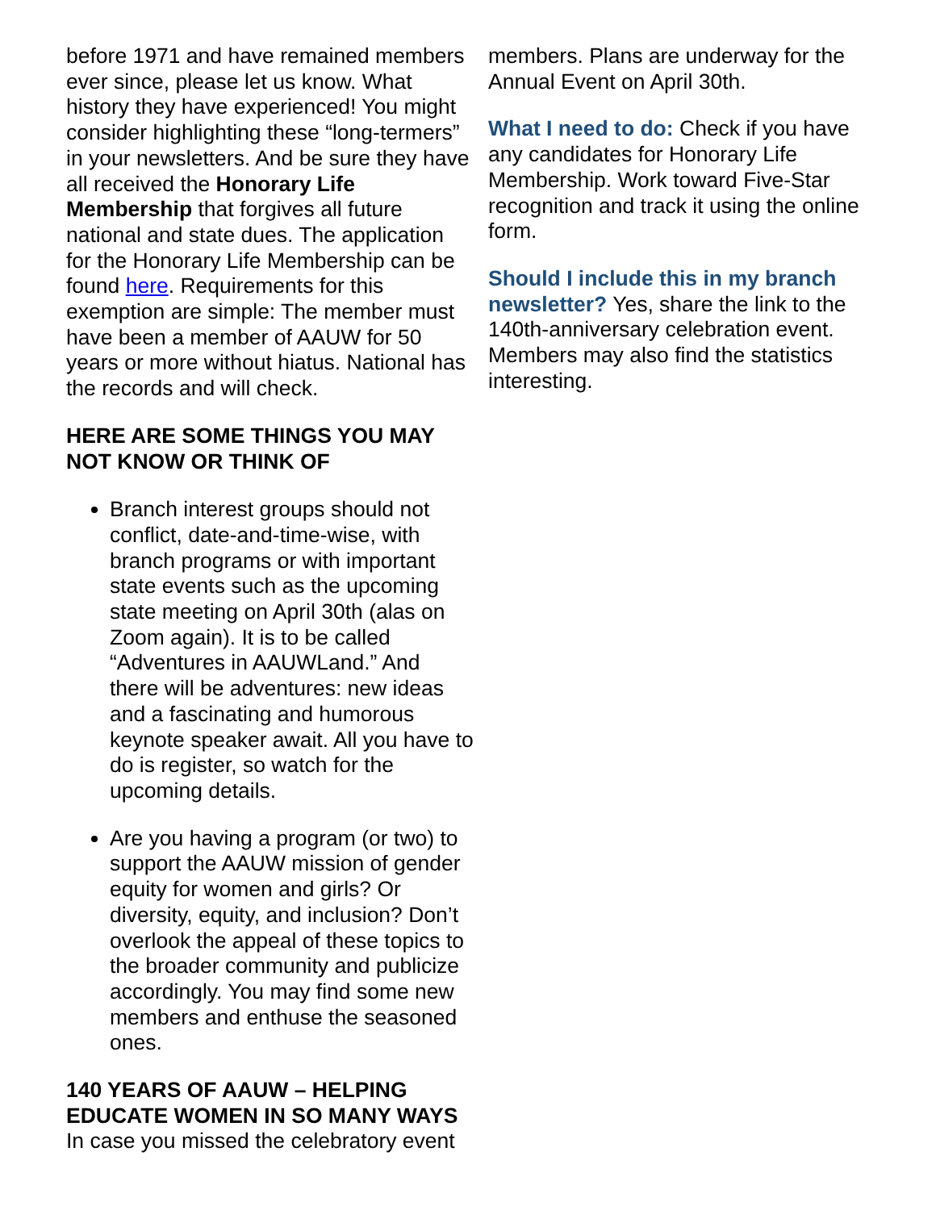before 1971 and have remained members ever since, please let us know. What history they have experienced! You might consider highlighting these “long-termers” in your newsletters. And be sure they have all received the Honorary Life Membership that forgives all future national and state dues. The application for the Honorary Life Membership can be found here. Requirements for this exemption are simple: The member must have been a member of AAUW for 50 years or more without hiatus. National has the records and will check.
HERE ARE SOME THINGS YOU MAY NOT KNOW OR THINK OF
Branch interest groups should not conflict, date-and-time-wise, with branch programs or with important state events such as the upcoming state meeting on April 30th (alas on Zoom again). It is to be called “Adventures in AAUWLand.” And there will be adventures: new ideas and a fascinating and humorous keynote speaker await. All you have to do is register, so watch for the upcoming details.
Are you having a program (or two) to support the AAUW mission of gender equity for women and girls? Or diversity, equity, and inclusion? Don’t overlook the appeal of these topics to the broader community and publicize accordingly. You may find some new members and enthuse the seasoned ones.
140 YEARS OF AAUW – HELPING EDUCATE WOMEN IN SO MANY WAYS
In case you missed the celebratory event
members. Plans are underway for the Annual Event on April 30th.
What I need to do: Check if you have any candidates for Honorary Life Membership. Work toward Five-Star recognition and track it using the online form.
Should I include this in my branch newsletter? Yes, share the link to the 140th-anniversary celebration event. Members may also find the statistics interesting.